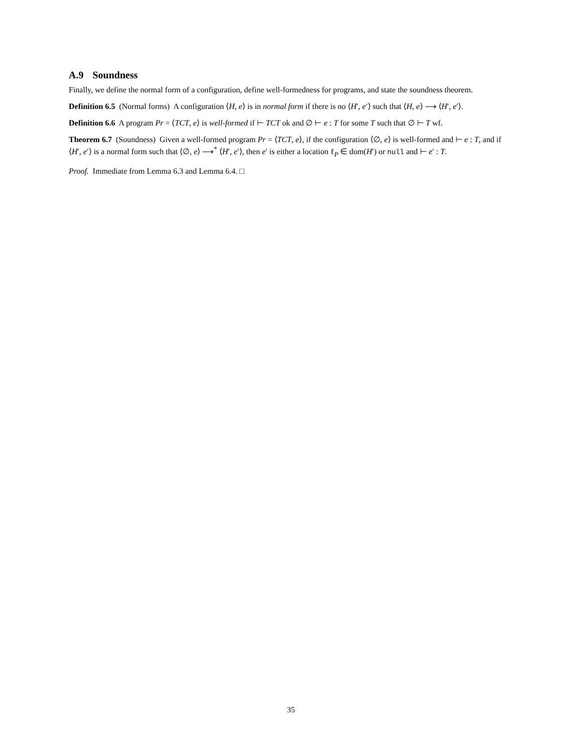A.9 Soundness
Finally, we define the normal form of a configuration, define well-formedness for programs, and state the soundness theorem.
Definition 6.5 (Normal forms) A configuration ⟨H, e⟩ is in normal form if there is no ⟨H′, e′⟩ such that ⟨H, e⟩ ⟶ ⟨H′, e′⟩.
Definition 6.6 A program Pr = ⟨TCT, e⟩ is well-formed if ⊢ TCT ok and ∅ ⊢ e : T for some T such that ∅ ⊢ T wf.
Theorem 6.7 (Soundness) Given a well-formed program Pr = ⟨TCT, e⟩, if the configuration ⟨∅, e⟩ is well-formed and ⊢ e : T, and if ⟨H′, e′⟩ is a normal form such that ⟨∅, e⟩ ⟶<sup>*</sup> ⟨H′, e′⟩, then e′ is either a location ℓ<sub>P</sub> ∈ dom(H′) or null and ⊢ e′ : T.
Proof. Immediate from Lemma 6.3 and Lemma 6.4. □
35